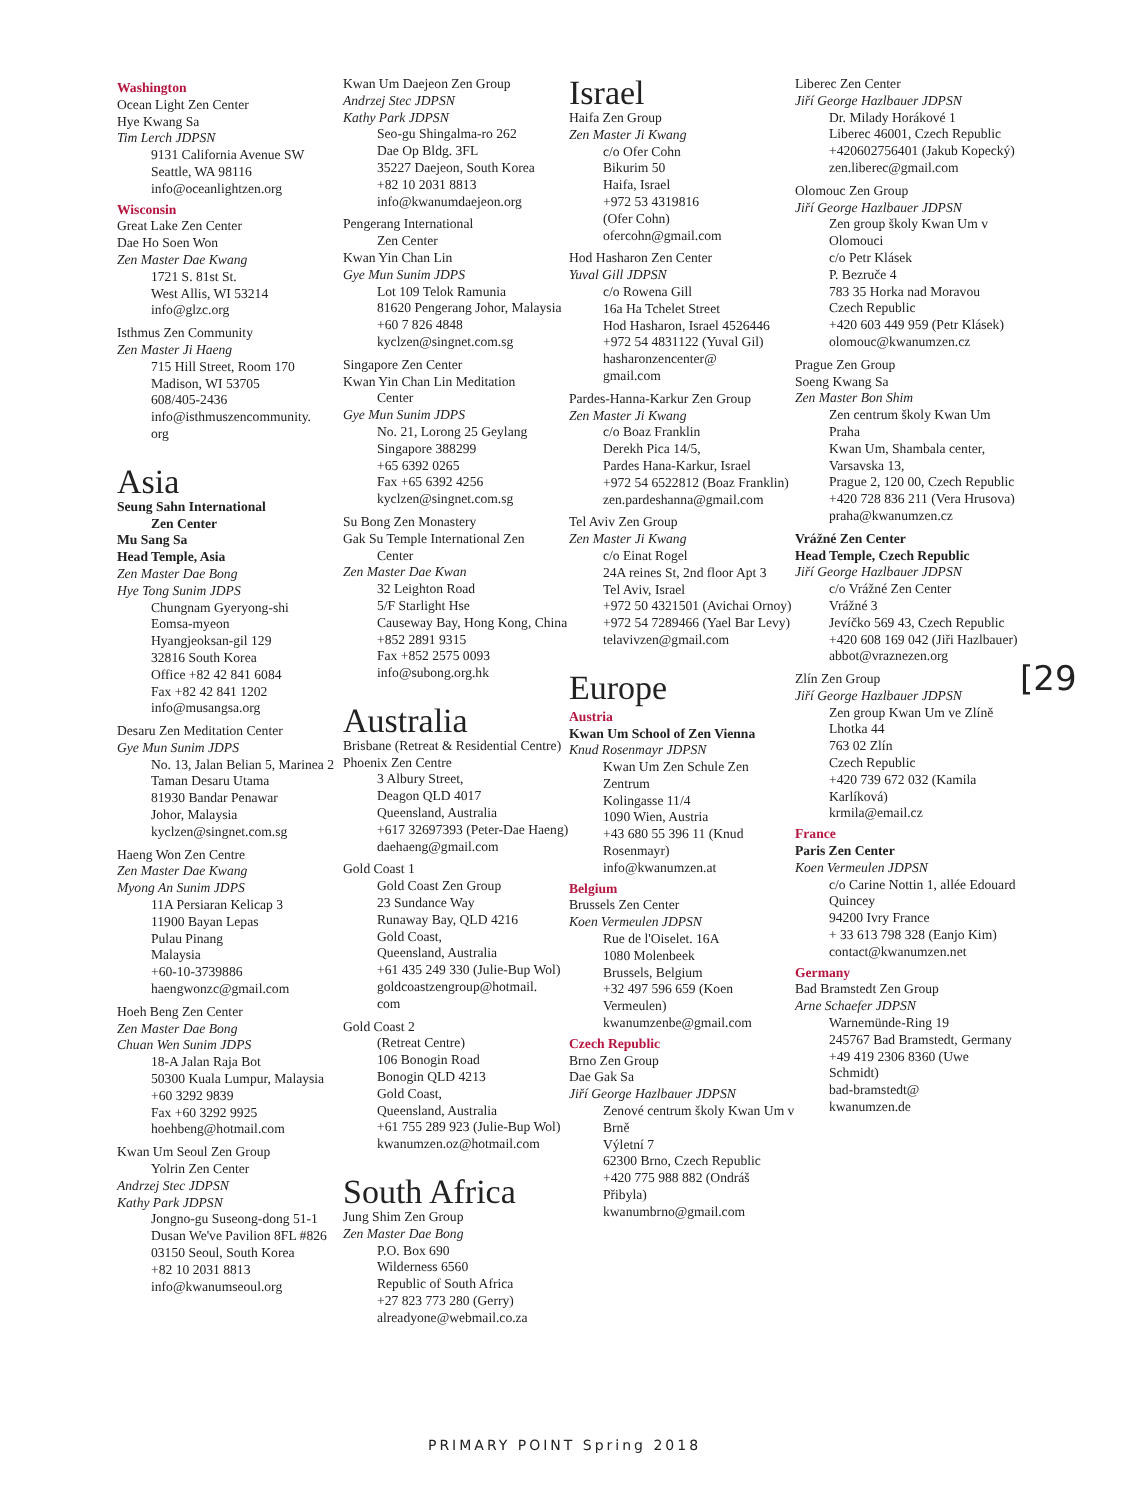Washington
Ocean Light Zen Center
Hye Kwang Sa
Tim Lerch JDPSN
9131 California Avenue SW
Seattle, WA 98116
info@oceanlightzen.org
Wisconsin
Great Lake Zen Center
Dae Ho Soen Won
Zen Master Dae Kwang
1721 S. 81st St.
West Allis, WI 53214
info@glzc.org
Isthmus Zen Community
Zen Master Ji Haeng
715 Hill Street, Room 170
Madison, WI 53705
608/405-2436
info@isthmuszencommunity.
org
Asia
Seung Sahn International
Zen Center
Mu Sang Sa
Head Temple, Asia
Zen Master Dae Bong
Hye Tong Sunim JDPS
Chungnam Gyeryong-shi
Eomsa-myeon
Hyangjeoksan-gil 129
32816 South Korea
Office +82 42 841 6084
Fax +82 42 841 1202
info@musangsa.org
Desaru Zen Meditation Center
Gye Mun Sunim JDPS
No. 13, Jalan Belian 5, Marinea 2
Taman Desaru Utama
81930 Bandar Penawar
Johor, Malaysia
kyclzen@singnet.com.sg
Haeng Won Zen Centre
Zen Master Dae Kwang
Myong An Sunim JDPS
11A Persiaran Kelicap 3
11900 Bayan Lepas
Pulau Pinang
Malaysia
+60-10-3739886
haengwonzc@gmail.com
Hoeh Beng Zen Center
Zen Master Dae Bong
Chuan Wen Sunim JDPS
18-A Jalan Raja Bot
50300 Kuala Lumpur, Malaysia
+60 3292 9839
Fax +60 3292 9925
hoehbeng@hotmail.com
Kwan Um Seoul Zen Group
Yolrin Zen Center
Andrzej Stec JDPSN
Kathy Park JDPSN
Jongno-gu Suseong-dong 51-1
Dusan We've Pavilion 8FL #826
03150 Seoul, South Korea
+82 10 2031 8813
info@kwanumseoul.org
Kwan Um Daejeon Zen Group
Andrzej Stec JDPSN
Kathy Park JDPSN
Seo-gu Shingalma-ro 262
Dae Op Bldg. 3FL
35227 Daejeon, South Korea
+82 10 2031 8813
info@kwanumdaejeon.org
Pengerang International
Zen Center
Kwan Yin Chan Lin
Gye Mun Sunim JDPS
Lot 109 Telok Ramunia
81620 Pengerang Johor, Malaysia
+60 7 826 4848
kyclzen@singnet.com.sg
Singapore Zen Center
Kwan Yin Chan Lin Meditation
Center
Gye Mun Sunim JDPS
No. 21, Lorong 25 Geylang
Singapore 388299
+65 6392 0265
Fax +65 6392 4256
kyclzen@singnet.com.sg
Su Bong Zen Monastery
Gak Su Temple International Zen
Center
Zen Master Dae Kwan
32 Leighton Road
5/F Starlight Hse
Causeway Bay, Hong Kong, China
+852 2891 9315
Fax +852 2575 0093
info@subong.org.hk
Australia
Brisbane (Retreat & Residential Centre)
Phoenix Zen Centre
3 Albury Street,
Deagon QLD 4017
Queensland, Australia
+617 32697393 (Peter-Dae Haeng)
daehaeng@gmail.com
Gold Coast 1
Gold Coast Zen Group
23 Sundance Way
Runaway Bay, QLD 4216
Gold Coast,
Queensland, Australia
+61 435 249 330 (Julie-Bup Wol)
goldcoastzengroup@hotmail.
com
Gold Coast 2
(Retreat Centre)
106 Bonogin Road
Bonogin QLD 4213
Gold Coast,
Queensland, Australia
+61 755 289 923 (Julie-Bup Wol)
kwanumzen.oz@hotmail.com
South Africa
Jung Shim Zen Group
Zen Master Dae Bong
P.O. Box 690
Wilderness 6560
Republic of South Africa
+27 823 773 280 (Gerry)
alreadyone@webmail.co.za
Israel
Haifa Zen Group
Zen Master Ji Kwang
c/o Ofer Cohn
Bikurim 50
Haifa, Israel
+972 53 4319816
(Ofer Cohn)
ofercohn@gmail.com
Hod Hasharon Zen Center
Yuval Gill JDPSN
c/o Rowena Gill
16a Ha Tchelet Street
Hod Hasharon, Israel 4526446
+972 54 4831122 (Yuval Gil)
hasharonzencenter@
gmail.com
Pardes-Hanna-Karkur Zen Group
Zen Master Ji Kwang
c/o Boaz Franklin
Derekh Pica 14/5,
Pardes Hana-Karkur, Israel
+972 54 6522812 (Boaz Franklin)
zen.pardeshanna@gmail.com
Tel Aviv Zen Group
Zen Master Ji Kwang
c/o Einat Rogel
24A reines St, 2nd floor Apt 3
Tel Aviv, Israel
+972 50 4321501 (Avichai Ornoy)
+972 54 7289466 (Yael Bar Levy)
telavivzen@gmail.com
Europe
Austria
Kwan Um School of Zen Vienna
Knud Rosenmayr JDPSN
Kwan Um Zen Schule Zen Zentrum
Kolingasse 11/4
1090 Wien, Austria
+43 680 55 396 11 (Knud Rosenmayr)
info@kwanumzen.at
Belgium
Brussels Zen Center
Koen Vermeulen JDPSN
Rue de l'Oiselet. 16A
1080 Molenbeek
Brussels, Belgium
+32 497 596 659 (Koen Vermeulen)
kwanumzenbe@gmail.com
Czech Republic
Brno Zen Group
Dae Gak Sa
Jiří George Hazlbauer JDPSN
Zenové centrum školy Kwan Um v Brně
Výletní 7
62300 Brno, Czech Republic
+420 775 988 882 (Ondráš Přibyla)
kwanumbrno@gmail.com
Liberec Zen Center
Jiří George Hazlbauer JDPSN
Dr. Milady Horákové 1
Liberec 46001, Czech Republic
+420602756401 (Jakub Kopecký)
zen.liberec@gmail.com
Olomouc Zen Group
Jiří George Hazlbauer JDPSN
Zen group školy Kwan Um v Olomouci
c/o Petr Klásek
P. Bezruče 4
783 35 Horka nad Moravou
Czech Republic
+420 603 449 959 (Petr Klásek)
olomouc@kwanumzen.cz
Prague Zen Group
Soeng Kwang Sa
Zen Master Bon Shim
Zen centrum školy Kwan Um Praha
Kwan Um, Shambala center, Varsavska 13,
Prague 2, 120 00, Czech Republic
+420 728 836 211 (Vera Hrusova)
praha@kwanumzen.cz
Vrážné Zen Center
Head Temple, Czech Republic
Jiří George Hazlbauer JDPSN
c/o Vrážné Zen Center
Vrážné 3
Jevíčko 569 43, Czech Republic
+420 608 169 042 (Jiři Hazlbauer)
abbot@vraznezen.org
Zlín Zen Group
Jiří George Hazlbauer JDPSN
Zen group Kwan Um ve Zlíně
Lhotka 44
763 02 Zlín
Czech Republic
+420 739 672 032 (Kamila Karlíková)
krmila@email.cz
France
Paris Zen Center
Koen Vermeulen JDPSN
c/o Carine Nottin 1, allée Edouard Quincey
94200 Ivry France
+ 33 613 798 328 (Eanjo Kim)
contact@kwanumzen.net
Germany
Bad Bramstedt Zen Group
Arne Schaefer JDPSN
Warnemünde-Ring 19
245767 Bad Bramstedt, Germany
+49 419 2306 8360 (Uwe Schmidt)
bad-bramstedt@
kwanumzen.de
[29
PRIMARY POINT Spring 2018